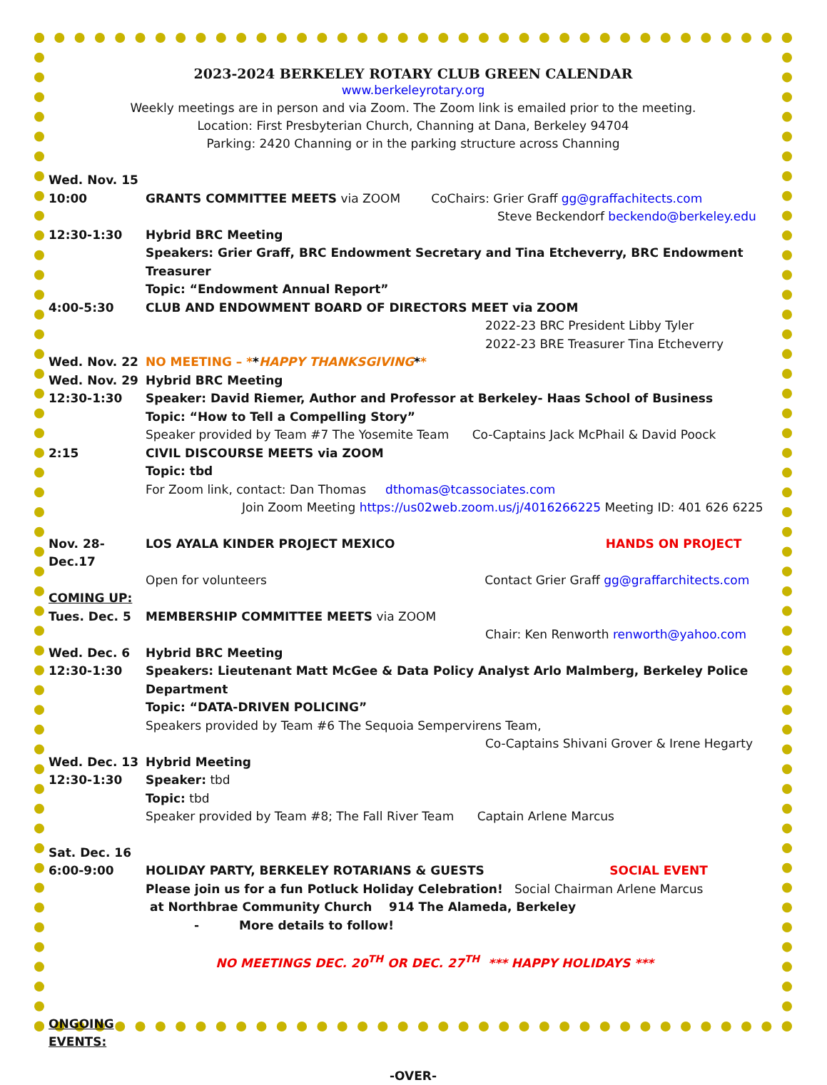2023-2024 BERKELEY ROTARY CLUB GREEN CALENDAR
www.berkeleyrotary.org
Weekly meetings are in person and via Zoom. The Zoom link is emailed prior to the meeting.
Location: First Presbyterian Church, Channing at Dana, Berkeley 94704
Parking: 2420 Channing or in the parking structure across Channing
Wed. Nov. 15
10:00 GRANTS COMMITTEE MEETS via ZOOM CoChairs: Grier Graff gg@graffachitects.com
Steve Beckendorf beckendo@berkeley.edu
12:30-1:30 Hybrid BRC Meeting
Speakers: Grier Graff, BRC Endowment Secretary and Tina Etcheverry, BRC Endowment Treasurer
Topic: “Endowment Annual Report”
4:00-5:30 CLUB AND ENDOWMENT BOARD OF DIRECTORS MEET via ZOOM
2022-23 BRC President Libby Tyler
2022-23 BRE Treasurer Tina Etcheverry
Wed. Nov. 22 NO MEETING – **HAPPY THANKSGIVING**
Wed. Nov. 29 Hybrid BRC Meeting
12:30-1:30 Speaker: David Riemer, Author and Professor at Berkeley- Haas School of Business
Topic: “How to Tell a Compelling Story”
Speaker provided by Team #7 The Yosemite Team Co-Captains Jack McPhail & David Poock
2:15 CIVIL DISCOURSE MEETS via ZOOM
Topic: tbd
For Zoom link, contact: Dan Thomas dthomas@tcassociates.com
Join Zoom Meeting https://us02web.zoom.us/j/4016266225 Meeting ID: 401 626 6225
Nov. 28-Dec.17
LOS AYALA KINDER PROJECT MEXICO HANDS ON PROJECT
Open for volunteers Contact Grier Graff gg@graffarchitects.com
COMING UP:
Tues. Dec. 5 MEMBERSHIP COMMITTEE MEETS via ZOOM
Chair: Ken Renworth renworth@yahoo.com
Wed. Dec. 6 Hybrid BRC Meeting
12:30-1:30 Speakers: Lieutenant Matt McGee & Data Policy Analyst Arlo Malmberg, Berkeley Police Department
Topic: “DATA-DRIVEN POLICING”
Speakers provided by Team #6 The Sequoia Sempervirens Team,
Co-Captains Shivani Grover & Irene Hegarty
Wed. Dec. 13 Hybrid Meeting
12:30-1:30 Speaker: tbd
Topic: tbd
Speaker provided by Team #8; The Fall River Team Captain Arlene Marcus
Sat. Dec. 16
6:00-9:00 HOLIDAY PARTY, BERKELEY ROTARIANS & GUESTS SOCIAL EVENT
Please join us for a fun Potluck Holiday Celebration! Social Chairman Arlene Marcus
at Northbrae Community Church 914 The Alameda, Berkeley
- More details to follow!
NO MEETINGS DEC. 20<sup>TH</sup> OR DEC. 27<sup>TH</sup> *** HAPPY HOLIDAYS ***
ONGOING EVENTS:
-OVER-